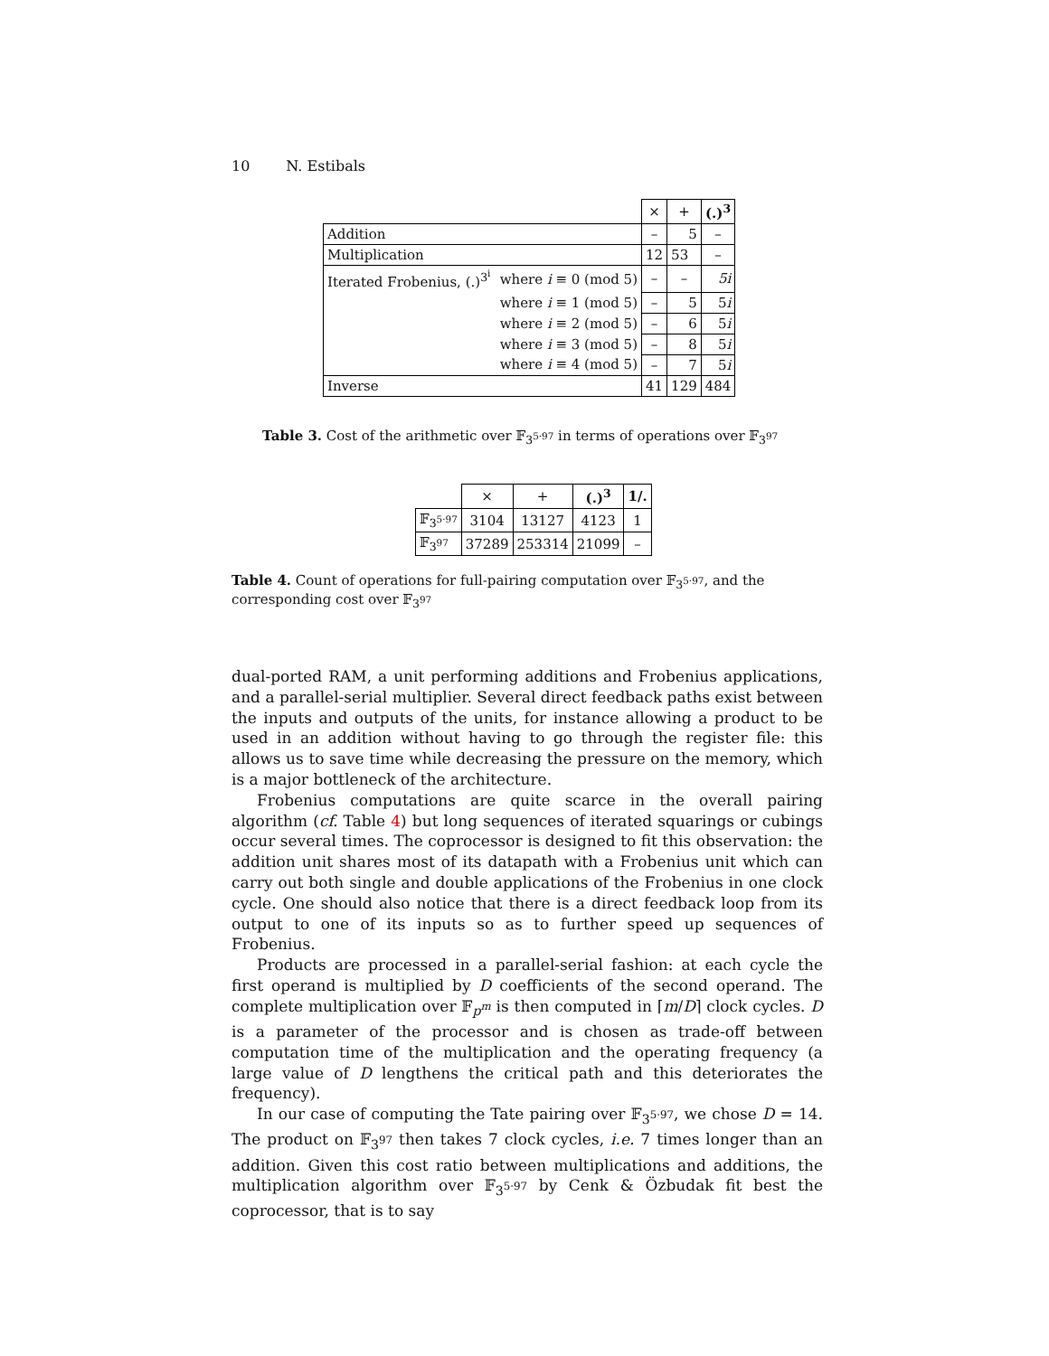10 N. Estibals
| | | × | + | (.)<sup>3</sup> |
| Addition | | – | 5 | – |
| Multiplication | | 12 | 53 | – |
| Iterated Frobenius, (.)<sup>3<sup>i</sup></sup> | where i ≡ 0 (mod 5) | – | – | 5i |
| | where i ≡ 1 (mod 5) | – | 5 | 5 i |
| | where i ≡ 2 (mod 5) | – | 6 | 5 i |
| | where i ≡ 3 (mod 5) | – | 8 | 5 i |
| | where i ≡ 4 (mod 5) | – | 7 | 5 i |
| Inverse | | 41 | 129 | 484 |
Table 3. Cost of the arithmetic over 𝔽<sub>3<sup>5·97</sup></sub> in terms of operations over 𝔽<sub>3<sup>97</sup></sub>
| | × | + | (.)<sup>3</sup> | 1/. |
| 𝔽<sub>3<sup>5·97</sup></sub> | 3104 | 13127 | 4123 | 1 |
| 𝔽<sub>3<sup>97</sup></sub> | 37289 | 253314 | 21099 | – |
Table 4. Count of operations for full-pairing computation over 𝔽<sub>3<sup>5·97</sup></sub>, and the corresponding cost over 𝔽<sub>3<sup>97</sup></sub>
dual-ported RAM, a unit performing additions and Frobenius applications, and a parallel-serial multiplier. Several direct feedback paths exist between the inputs and outputs of the units, for instance allowing a product to be used in an addition without having to go through the register file: this allows us to save time while decreasing the pressure on the memory, which is a major bottleneck of the architecture.
Frobenius computations are quite scarce in the overall pairing algorithm (cf. Table 4) but long sequences of iterated squarings or cubings occur several times. The coprocessor is designed to fit this observation: the addition unit shares most of its datapath with a Frobenius unit which can carry out both single and double applications of the Frobenius in one clock cycle. One should also notice that there is a direct feedback loop from its output to one of its inputs so as to further speed up sequences of Frobenius.
Products are processed in a parallel-serial fashion: at each cycle the first operand is multiplied by D coefficients of the second operand. The complete multiplication over 𝔽<sub>p<sup>m</sup></sub> is then computed in ⌈m/D⌉ clock cycles. D is a parameter of the processor and is chosen as trade-off between computation time of the multiplication and the operating frequency (a large value of D lengthens the critical path and this deteriorates the frequency).
In our case of computing the Tate pairing over 𝔽<sub>3<sup>5·97</sup></sub>, we chose D = 14. The product on 𝔽<sub>3<sup>97</sup></sub> then takes 7 clock cycles, i.e. 7 times longer than an addition. Given this cost ratio between multiplications and additions, the multiplication algorithm over 𝔽<sub>3<sup>5·97</sup></sub> by Cenk & Özbudak fit best the coprocessor, that is to say